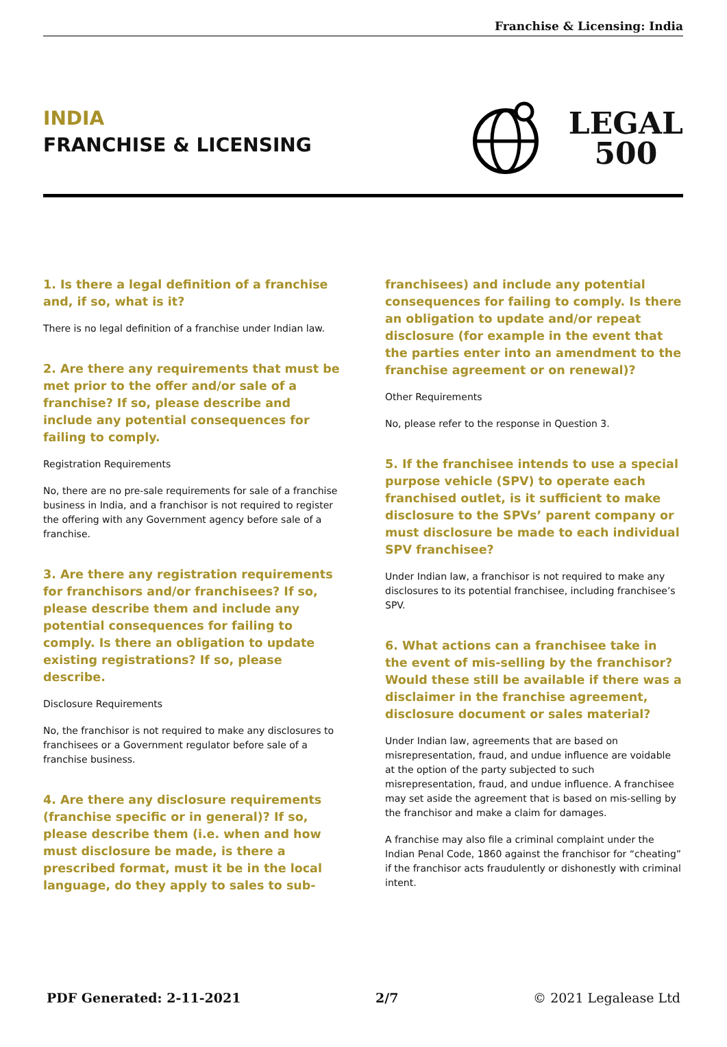Franchise & Licensing: India
INDIA
FRANCHISE & LICENSING
LEGAL
500
1. Is there a legal definition of a franchise and, if so, what is it?
There is no legal definition of a franchise under Indian law.
2. Are there any requirements that must be met prior to the offer and/or sale of a franchise? If so, please describe and include any potential consequences for failing to comply.
Registration Requirements
No, there are no pre-sale requirements for sale of a franchise business in India, and a franchisor is not required to register the offering with any Government agency before sale of a franchise.
3. Are there any registration requirements for franchisors and/or franchisees? If so, please describe them and include any potential consequences for failing to comply. Is there an obligation to update existing registrations? If so, please describe.
Disclosure Requirements
No, the franchisor is not required to make any disclosures to franchisees or a Government regulator before sale of a franchise business.
4. Are there any disclosure requirements (franchise specific or in general)? If so, please describe them (i.e. when and how must disclosure be made, is there a prescribed format, must it be in the local language, do they apply to sales to sub-franchisees) and include any potential consequences for failing to comply. Is there an obligation to update and/or repeat disclosure (for example in the event that the parties enter into an amendment to the franchise agreement or on renewal)?
Other Requirements
No, please refer to the response in Question 3.
5. If the franchisee intends to use a special purpose vehicle (SPV) to operate each franchised outlet, is it sufficient to make disclosure to the SPVs’ parent company or must disclosure be made to each individual SPV franchisee?
Under Indian law, a franchisor is not required to make any disclosures to its potential franchisee, including franchisee’s SPV.
6. What actions can a franchisee take in the event of mis-selling by the franchisor? Would these still be available if there was a disclaimer in the franchise agreement, disclosure document or sales material?
Under Indian law, agreements that are based on misrepresentation, fraud, and undue influence are voidable at the option of the party subjected to such misrepresentation, fraud, and undue influence. A franchisee may set aside the agreement that is based on mis-selling by the franchisor and make a claim for damages.
A franchise may also file a criminal complaint under the Indian Penal Code, 1860 against the franchisor for “cheating” if the franchisor acts fraudulently or dishonestly with criminal intent.
PDF Generated: 2-11-2021 2/7 © 2021 Legalease Ltd